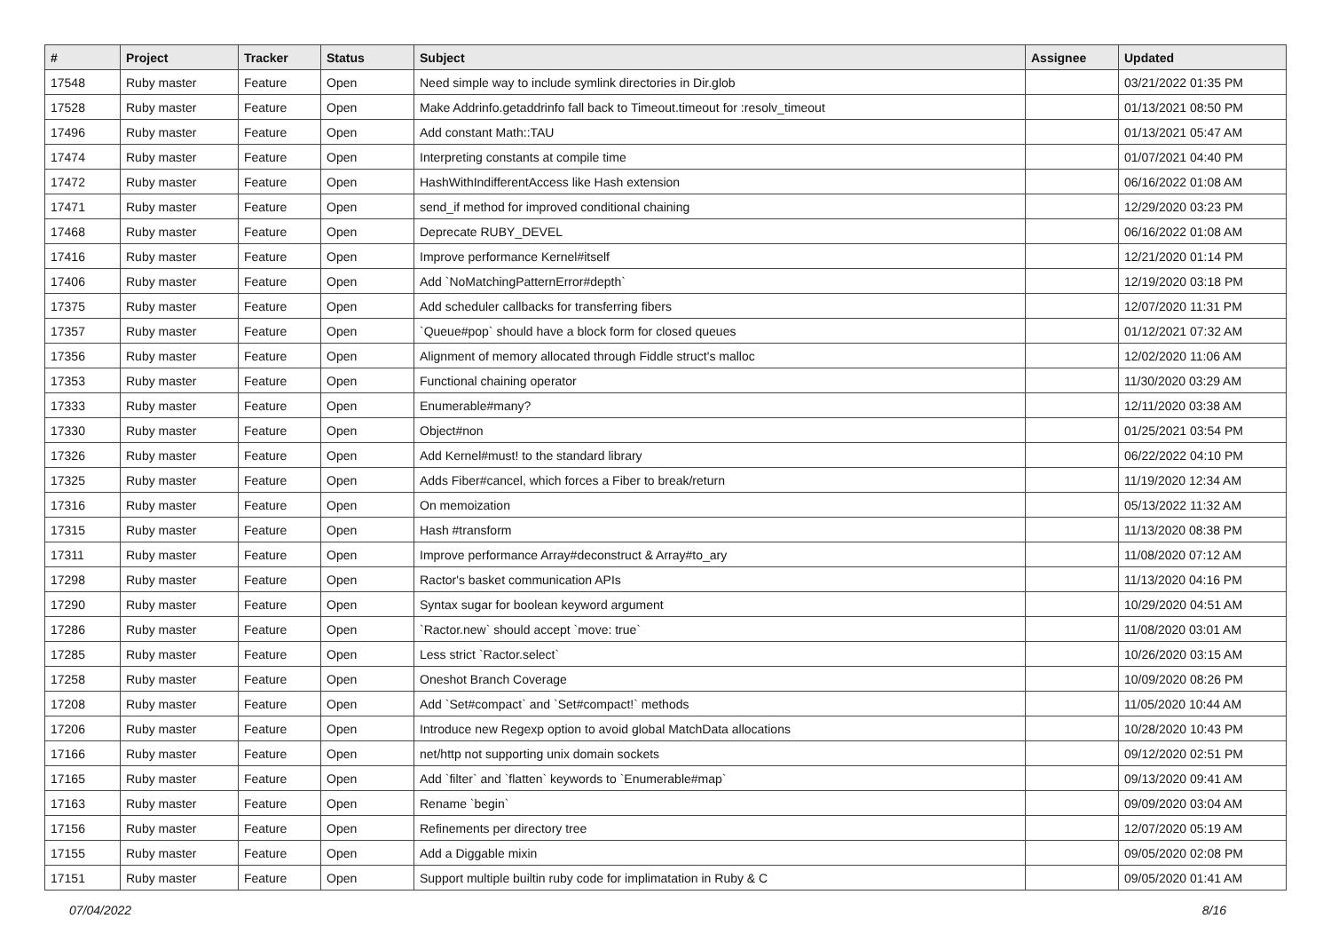| # | Project | Tracker | Status | Subject | Assignee | Updated |
| --- | --- | --- | --- | --- | --- | --- |
| 17548 | Ruby master | Feature | Open | Need simple way to include symlink directories in Dir.glob | | 03/21/2022 01:35 PM |
| 17528 | Ruby master | Feature | Open | Make Addrinfo.getaddrinfo fall back to Timeout.timeout for :resolv_timeout | | 01/13/2021 08:50 PM |
| 17496 | Ruby master | Feature | Open | Add constant Math::TAU | | 01/13/2021 05:47 AM |
| 17474 | Ruby master | Feature | Open | Interpreting constants at compile time | | 01/07/2021 04:40 PM |
| 17472 | Ruby master | Feature | Open | HashWithIndifferentAccess like Hash extension | | 06/16/2022 01:08 AM |
| 17471 | Ruby master | Feature | Open | send_if method for improved conditional chaining | | 12/29/2020 03:23 PM |
| 17468 | Ruby master | Feature | Open | Deprecate RUBY_DEVEL | | 06/16/2022 01:08 AM |
| 17416 | Ruby master | Feature | Open | Improve performance Kernel#itself | | 12/21/2020 01:14 PM |
| 17406 | Ruby master | Feature | Open | Add `NoMatchingPatternError#depth` | | 12/19/2020 03:18 PM |
| 17375 | Ruby master | Feature | Open | Add scheduler callbacks for transferring fibers | | 12/07/2020 11:31 PM |
| 17357 | Ruby master | Feature | Open | `Queue#pop` should have a block form for closed queues | | 01/12/2021 07:32 AM |
| 17356 | Ruby master | Feature | Open | Alignment of memory allocated through Fiddle struct's malloc | | 12/02/2020 11:06 AM |
| 17353 | Ruby master | Feature | Open | Functional chaining operator | | 11/30/2020 03:29 AM |
| 17333 | Ruby master | Feature | Open | Enumerable#many? | | 12/11/2020 03:38 AM |
| 17330 | Ruby master | Feature | Open | Object#non | | 01/25/2021 03:54 PM |
| 17326 | Ruby master | Feature | Open | Add Kernel#must! to the standard library | | 06/22/2022 04:10 PM |
| 17325 | Ruby master | Feature | Open | Adds Fiber#cancel, which forces a Fiber to break/return | | 11/19/2020 12:34 AM |
| 17316 | Ruby master | Feature | Open | On memoization | | 05/13/2022 11:32 AM |
| 17315 | Ruby master | Feature | Open | Hash #transform | | 11/13/2020 08:38 PM |
| 17311 | Ruby master | Feature | Open | Improve performance Array#deconstruct & Array#to_ary | | 11/08/2020 07:12 AM |
| 17298 | Ruby master | Feature | Open | Ractor's basket communication APIs | | 11/13/2020 04:16 PM |
| 17290 | Ruby master | Feature | Open | Syntax sugar for boolean keyword argument | | 10/29/2020 04:51 AM |
| 17286 | Ruby master | Feature | Open | `Ractor.new` should accept `move: true` | | 11/08/2020 03:01 AM |
| 17285 | Ruby master | Feature | Open | Less strict `Ractor.select` | | 10/26/2020 03:15 AM |
| 17258 | Ruby master | Feature | Open | Oneshot Branch Coverage | | 10/09/2020 08:26 PM |
| 17208 | Ruby master | Feature | Open | Add `Set#compact` and `Set#compact!` methods | | 11/05/2020 10:44 AM |
| 17206 | Ruby master | Feature | Open | Introduce new Regexp option to avoid global MatchData allocations | | 10/28/2020 10:43 PM |
| 17166 | Ruby master | Feature | Open | net/http not supporting unix domain sockets | | 09/12/2020 02:51 PM |
| 17165 | Ruby master | Feature | Open | Add `filter` and `flatten` keywords to `Enumerable#map` | | 09/13/2020 09:41 AM |
| 17163 | Ruby master | Feature | Open | Rename `begin` | | 09/09/2020 03:04 AM |
| 17156 | Ruby master | Feature | Open | Refinements per directory tree | | 12/07/2020 05:19 AM |
| 17155 | Ruby master | Feature | Open | Add a Diggable mixin | | 09/05/2020 02:08 PM |
| 17151 | Ruby master | Feature | Open | Support multiple builtin ruby code for implimatation in Ruby & C | | 09/05/2020 01:41 AM |
07/04/2022 8/16